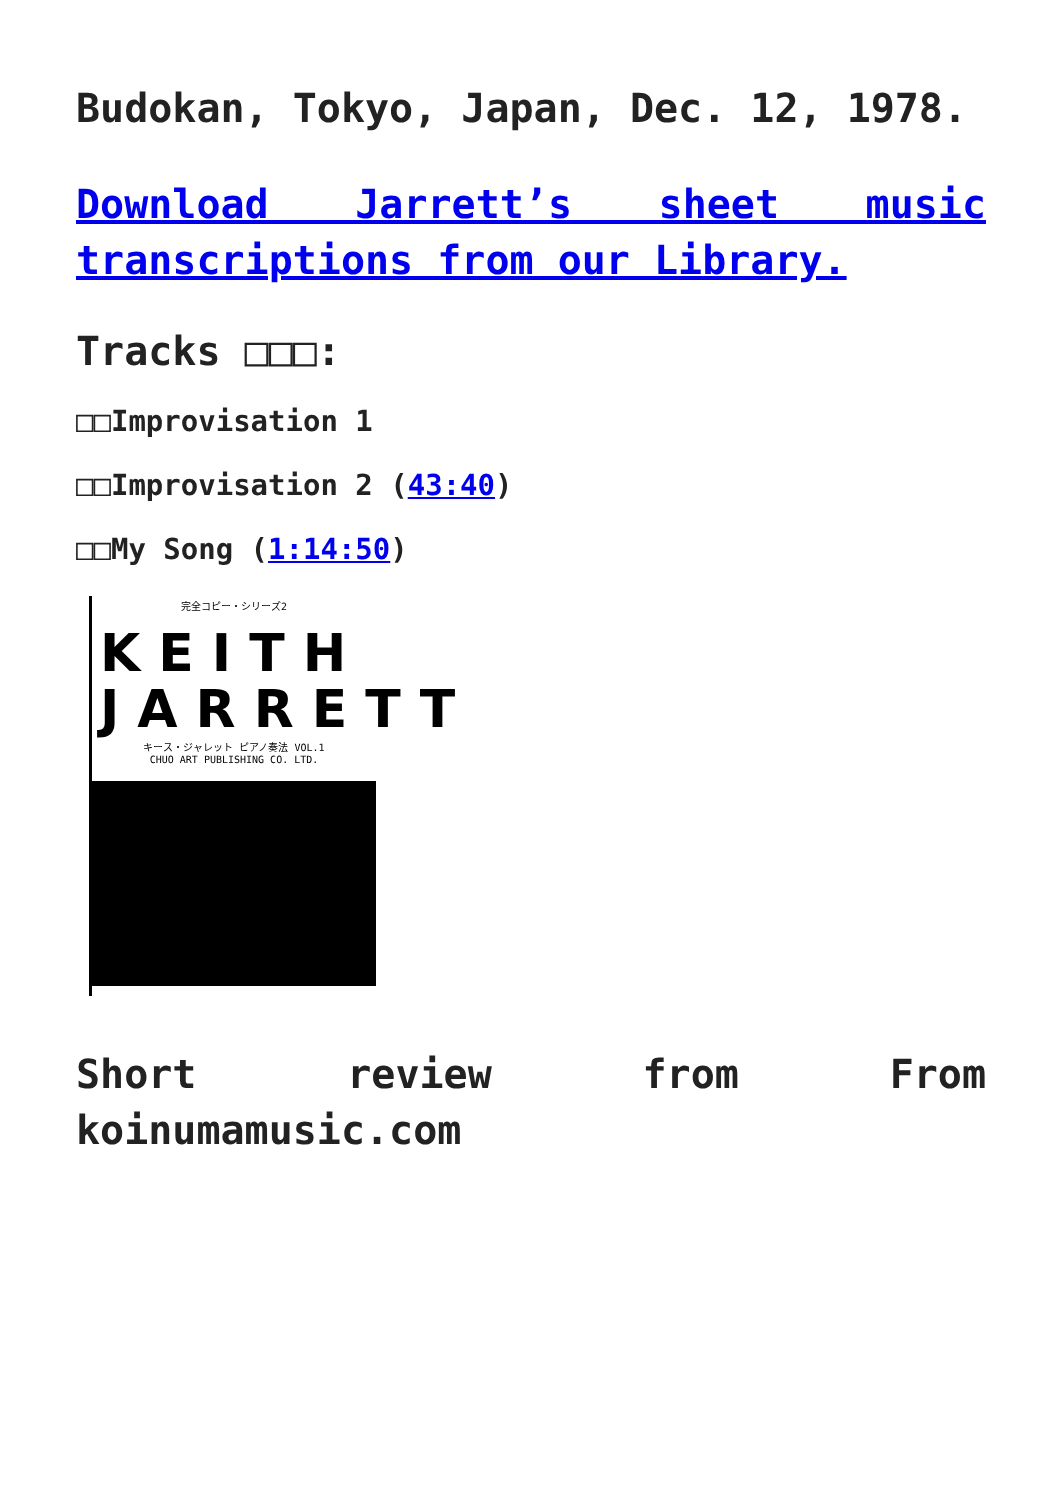Budokan, Tokyo, Japan, Dec. 12, 1978.
Download Jarrett’s sheet music transcriptions from our Library.
Tracks □□□:
□□Improvisation 1
□□Improvisation 2 (43:40)
□□My Song (1:14:50)
完全コピー・シリーズ2
KEITH JARRETT
キース・ジャレット ピアノ奏法 VOL.1
CHUO ART PUBLISHING CO. LTD.
Short review from From koinumamusic.com